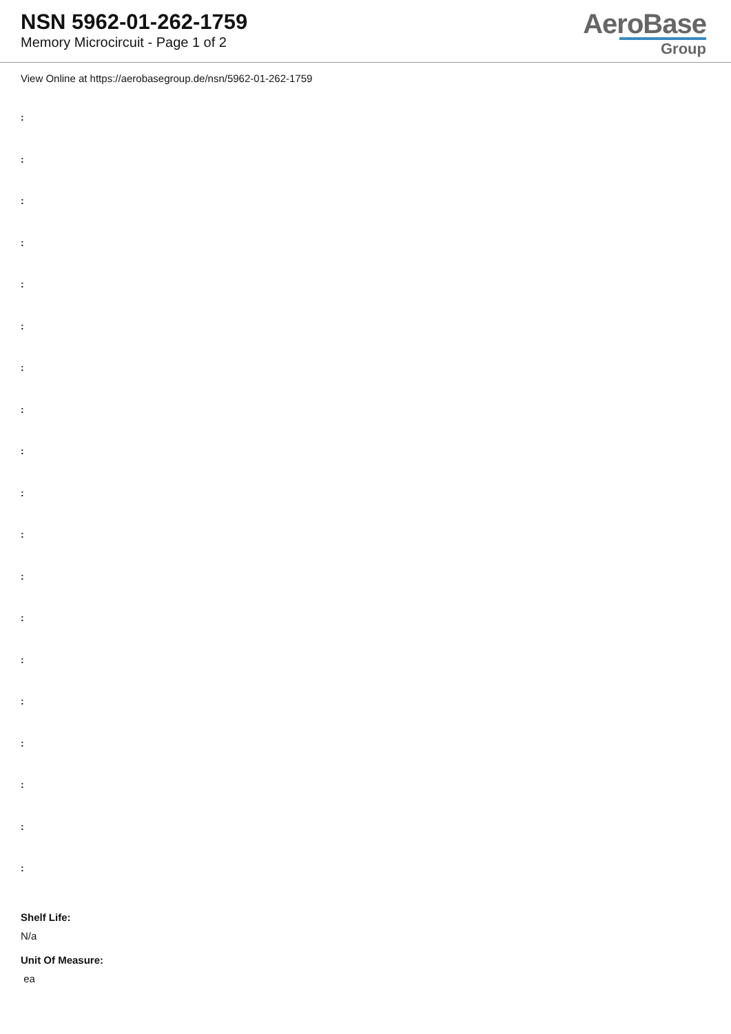NSN 5962-01-262-1759
Memory Microcircuit - Page 1 of 2
AeroBase
Group
View Online at https://aerobasegroup.de/nsn/5962-01-262-1759
:
:
:
:
:
:
:
:
:
:
:
:
:
:
:
:
:
:
:
Shelf Life:
N/a
Unit Of Measure:
ea